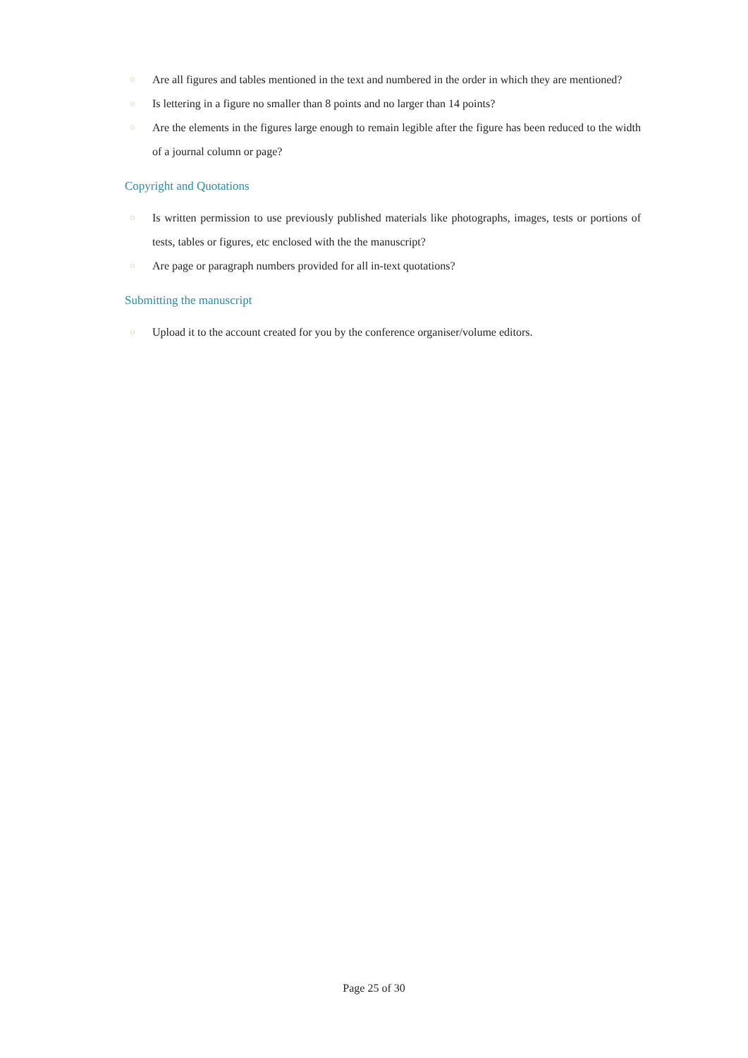○ Are all figures and tables mentioned in the text and numbered in the order in which they are mentioned?
○ Is lettering in a figure no smaller than 8 points and no larger than 14 points?
○ Are the elements in the figures large enough to remain legible after the figure has been reduced to the width of a journal column or page?
Copyright and Quotations
○ Is written permission to use previously published materials like photographs, images, tests or portions of tests, tables or figures, etc enclosed with the the manuscript?
○ Are page or paragraph numbers provided for all in-text quotations?
Submitting the manuscript
○ Upload it to the account created for you by the conference organiser/volume editors.
Page 25 of 30